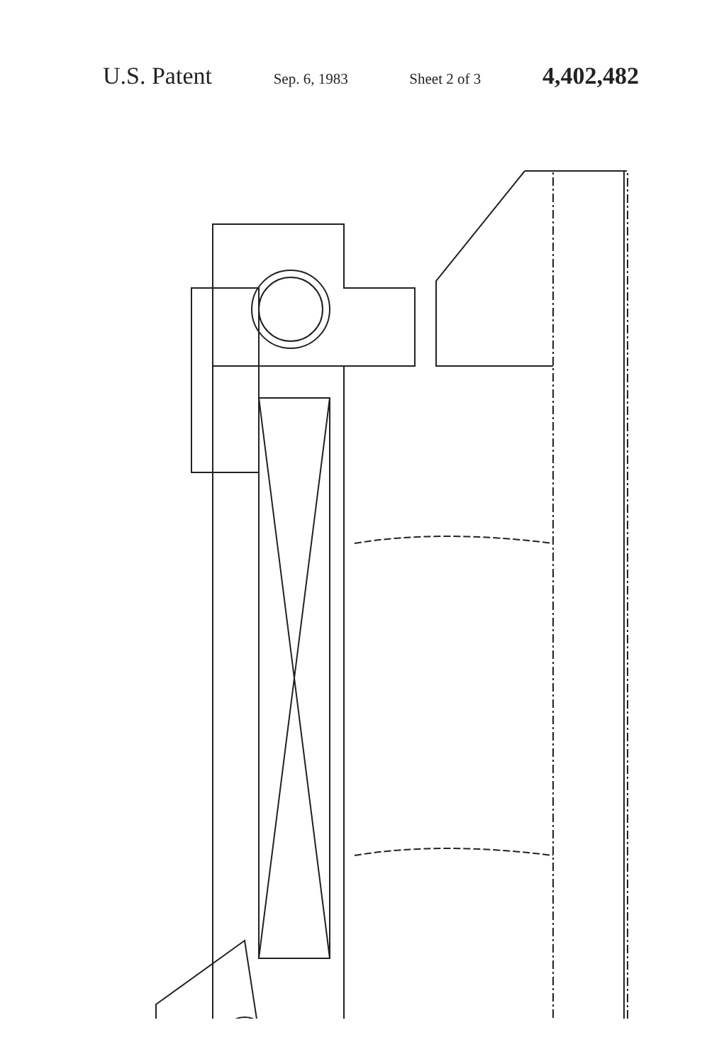U.S. Patent Sep. 6, 1983 Sheet 2 of 3 4,402,482
12 83 44 43 47 49 41 48 36 47 46 44 37 42 17 18 19 20 31 13 38 39 38 FIG_2 31 29 28 52 53 52 51 56 54 58 57 17 18 22 21 20 31 13 6 6